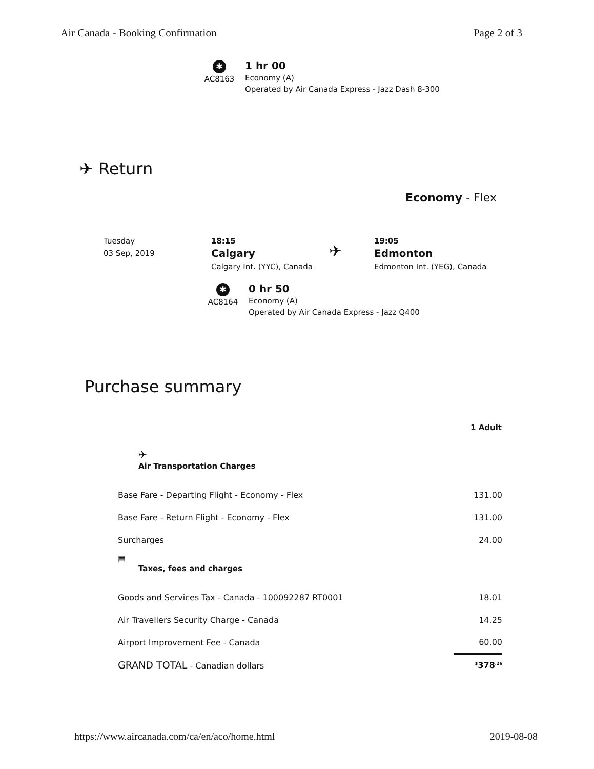Air Canada - Booking Confirmation Page 2 of 3
✱
AC8163
1 hr 00
Economy (A)
Operated by Air Canada Express - Jazz Dash 8-300
✈ Return
Economy - Flex
Tuesday
03 Sep, 2019
18:15
Calgary
Calgary Int. (YYC), Canada
✈
19:05
Edmonton
Edmonton Int. (YEG), Canada
✱
AC8164
0 hr 50
Economy (A)
Operated by Air Canada Express - Jazz Q400
Purchase summary
| | 1 Adult |
| ✈ Air Transportation Charges | |
| Base Fare - Departing Flight - Economy - Flex | 131.00 |
| Base Fare - Return Flight - Economy - Flex | 131.00 |
| Surcharges | 24.00 |
| ▤ Taxes, fees and charges | |
| Goods and Services Tax - Canada - 100092287 RT0001 | 18.01 |
| Air Travellers Security Charge - Canada | 14.25 |
| Airport Improvement Fee - Canada | 60.00 |
| GRAND TOTAL - Canadian dollars | <sup>$</sup>378<sup>.26</sup> |
https://www.aircanada.com/ca/en/aco/home.html 2019-08-08